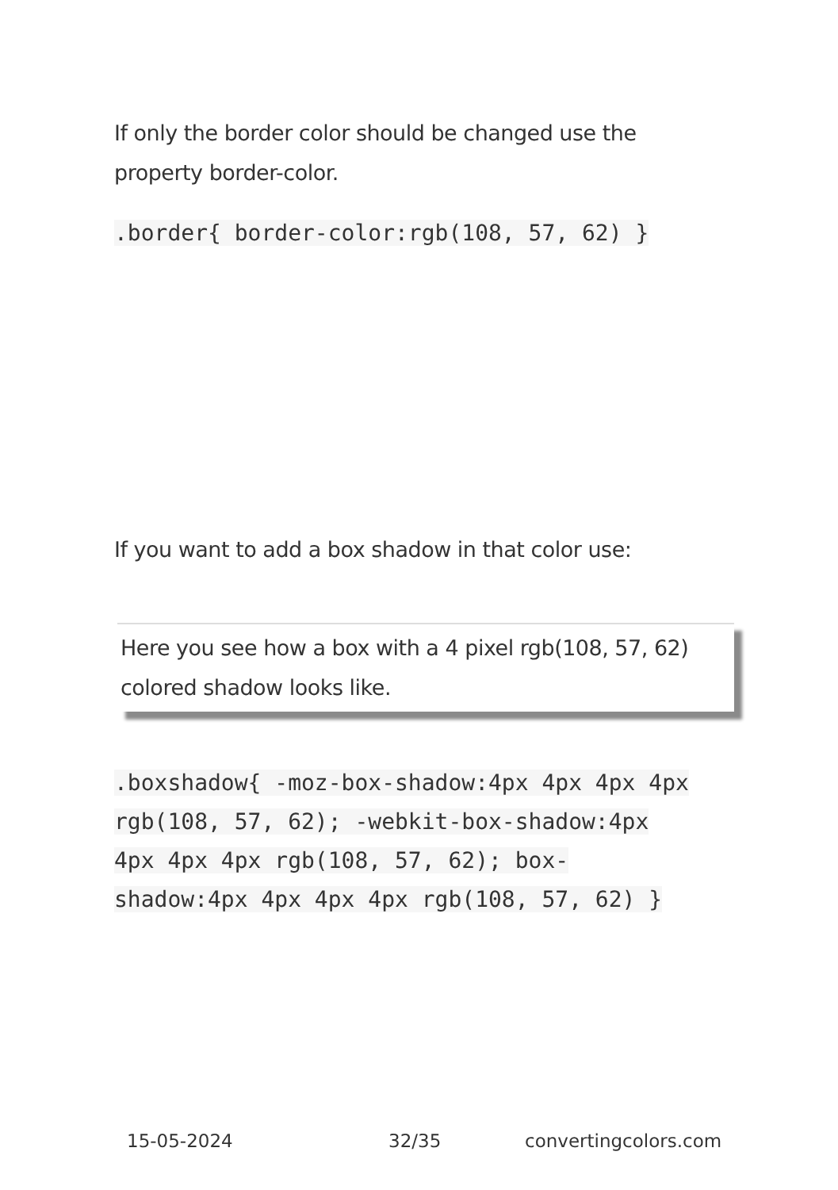If only the border color should be changed use the property border-color.
.border{ border-color:rgb(108, 57, 62) }
If you want to add a box shadow in that color use:
Here you see how a box with a 4 pixel rgb(108, 57, 62) colored shadow looks like.
.boxshadow{ -moz-box-shadow:4px 4px 4px 4px rgb(108, 57, 62); -webkit-box-shadow:4px 4px 4px 4px rgb(108, 57, 62); box-shadow:4px 4px 4px 4px rgb(108, 57, 62) }
15-05-2024 32/35 convertingcolors.com